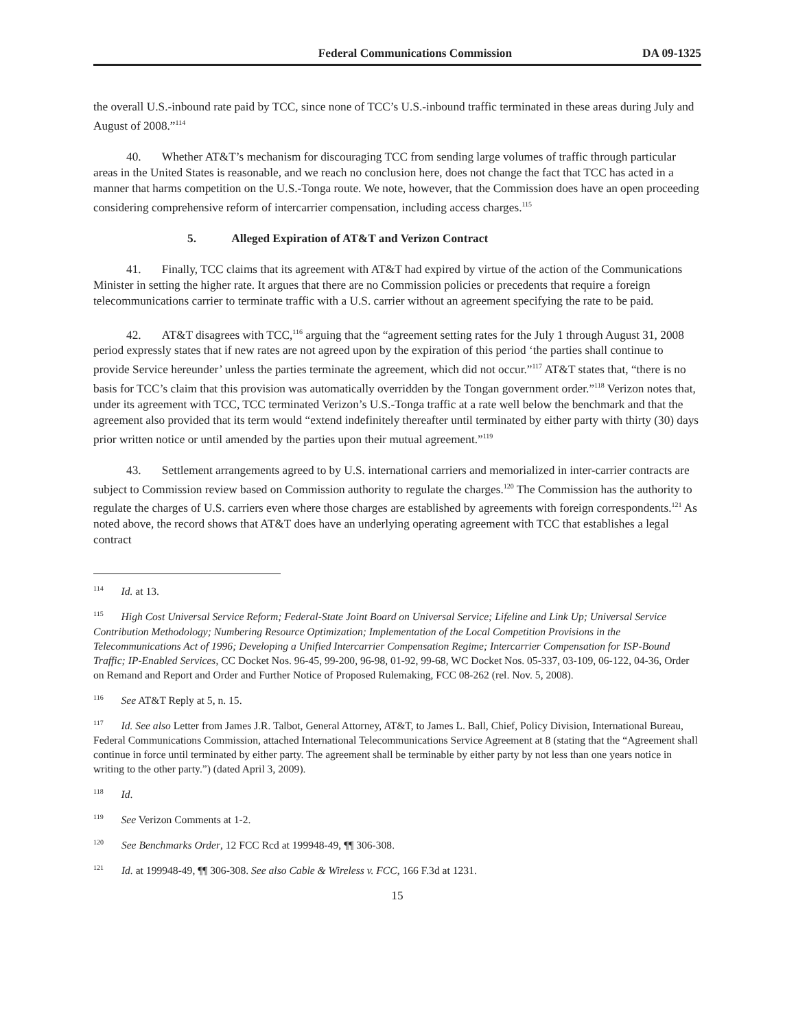Federal Communications Commission DA 09-1325
the overall U.S.-inbound rate paid by TCC, since none of TCC’s U.S.-inbound traffic terminated in these areas during July and August of 2008.”<sup>114</sup>
40. Whether AT&T’s mechanism for discouraging TCC from sending large volumes of traffic through particular areas in the United States is reasonable, and we reach no conclusion here, does not change the fact that TCC has acted in a manner that harms competition on the U.S.-Tonga route. We note, however, that the Commission does have an open proceeding considering comprehensive reform of intercarrier compensation, including access charges.<sup>115</sup>
5. Alleged Expiration of AT&T and Verizon Contract
41. Finally, TCC claims that its agreement with AT&T had expired by virtue of the action of the Communications Minister in setting the higher rate. It argues that there are no Commission policies or precedents that require a foreign telecommunications carrier to terminate traffic with a U.S. carrier without an agreement specifying the rate to be paid.
42. AT&T disagrees with TCC,<sup>116</sup> arguing that the “agreement setting rates for the July 1 through August 31, 2008 period expressly states that if new rates are not agreed upon by the expiration of this period ‘the parties shall continue to provide Service hereunder’ unless the parties terminate the agreement, which did not occur.”<sup>117</sup> AT&T states that, “there is no basis for TCC’s claim that this provision was automatically overridden by the Tongan government order.”<sup>118</sup> Verizon notes that, under its agreement with TCC, TCC terminated Verizon’s U.S.-Tonga traffic at a rate well below the benchmark and that the agreement also provided that its term would “extend indefinitely thereafter until terminated by either party with thirty (30) days prior written notice or until amended by the parties upon their mutual agreement.”<sup>119</sup>
43. Settlement arrangements agreed to by U.S. international carriers and memorialized in inter-carrier contracts are subject to Commission review based on Commission authority to regulate the charges.<sup>120</sup> The Commission has the authority to regulate the charges of U.S. carriers even where those charges are established by agreements with foreign correspondents.<sup>121</sup> As noted above, the record shows that AT&T does have an underlying operating agreement with TCC that establishes a legal contract
<sup>114</sup> Id. at 13.
<sup>115</sup> High Cost Universal Service Reform; Federal-State Joint Board on Universal Service; Lifeline and Link Up; Universal Service Contribution Methodology; Numbering Resource Optimization; Implementation of the Local Competition Provisions in the Telecommunications Act of 1996; Developing a Unified Intercarrier Compensation Regime; Intercarrier Compensation for ISP-Bound Traffic; IP-Enabled Services, CC Docket Nos. 96-45, 99-200, 96-98, 01-92, 99-68, WC Docket Nos. 05-337, 03-109, 06-122, 04-36, Order on Remand and Report and Order and Further Notice of Proposed Rulemaking, FCC 08-262 (rel. Nov. 5, 2008).
<sup>116</sup> See AT&T Reply at 5, n. 15.
<sup>117</sup> Id. See also Letter from James J.R. Talbot, General Attorney, AT&T, to James L. Ball, Chief, Policy Division, International Bureau, Federal Communications Commission, attached International Telecommunications Service Agreement at 8 (stating that the “Agreement shall continue in force until terminated by either party. The agreement shall be terminable by either party by not less than one years notice in writing to the other party.”) (dated April 3, 2009).
<sup>118</sup> Id.
<sup>119</sup> See Verizon Comments at 1-2.
<sup>120</sup> See Benchmarks Order, 12 FCC Rcd at 199948-49, ¶¶ 306-308.
<sup>121</sup> Id. at 199948-49, ¶¶ 306-308. See also Cable & Wireless v. FCC, 166 F.3d at 1231.
15